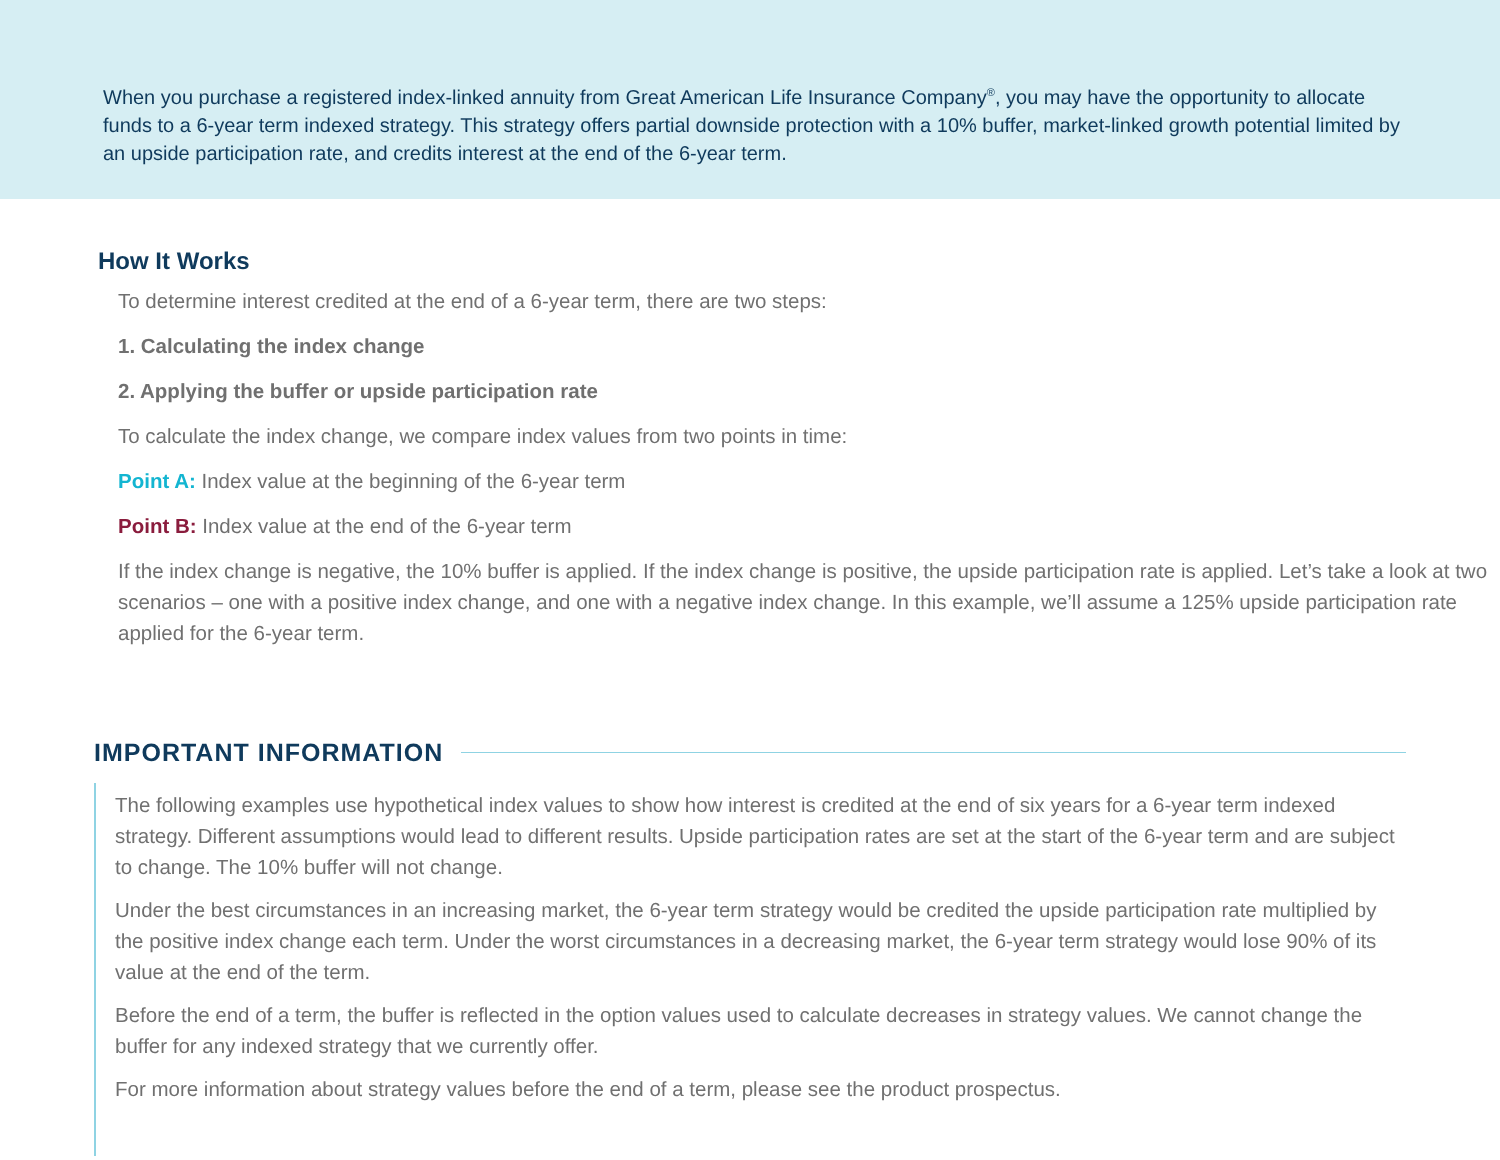When you purchase a registered index-linked annuity from Great American Life Insurance Company<sup>®</sup>, you may have the opportunity to allocate funds to a 6-year term indexed strategy. This strategy offers partial downside protection with a 10% buffer, market-linked growth potential limited by an upside participation rate, and credits interest at the end of the 6-year term.
How It Works
To determine interest credited at the end of a 6-year term, there are two steps:
1. Calculating the index change
2. Applying the buffer or upside participation rate
To calculate the index change, we compare index values from two points in time:
Point A: Index value at the beginning of the 6-year term
Point B: Index value at the end of the 6-year term
If the index change is negative, the 10% buffer is applied. If the index change is positive, the upside participation rate is applied. Let’s take a look at two scenarios – one with a positive index change, and one with a negative index change. In this example, we’ll assume a 125% upside participation rate applied for the 6-year term.
IMPORTANT INFORMATION
The following examples use hypothetical index values to show how interest is credited at the end of six years for a 6-year term indexed strategy. Different assumptions would lead to different results. Upside participation rates are set at the start of the 6-year term and are subject to change. The 10% buffer will not change.
Under the best circumstances in an increasing market, the 6-year term strategy would be credited the upside participation rate multiplied by the positive index change each term. Under the worst circumstances in a decreasing market, the 6-year term strategy would lose 90% of its value at the end of the term.
Before the end of a term, the buffer is reflected in the option values used to calculate decreases in strategy values. We cannot change the buffer for any indexed strategy that we currently offer.
For more information about strategy values before the end of a term, please see the product prospectus.